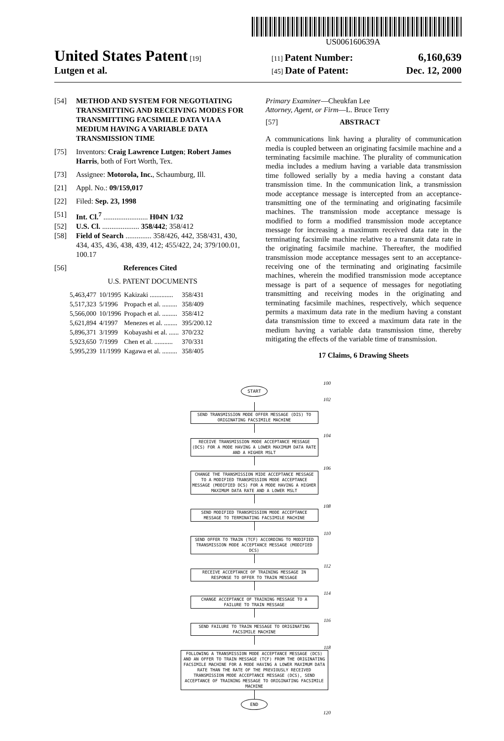US006160639A
United States Patent [19] [11] Patent Number: 6,160,639
Lutgen et al.
[45] Date of Patent: Dec. 12, 2000
[54] METHOD AND SYSTEM FOR NEGOTIATING TRANSMITTING AND RECEIVING MODES FOR TRANSMITTING FACSIMILE DATA VIA A MEDIUM HAVING A VARIABLE DATA TRANSMISSION TIME
[75] Inventors: Craig Lawrence Lutgen; Robert James Harris, both of Fort Worth, Tex.
[73] Assignee: Motorola, Inc., Schaumburg, Ill.
[21] Appl. No.: 09/159,017
[22] Filed: Sep. 23, 1998
[51] Int. Cl.<sup>7</sup> ........................ H04N 1/32
[52] U.S. Cl. .................... 358/442; 358/412
[58] Field of Search .............. 358/426, 442, 358/431, 430, 434, 435, 436, 438, 439, 412; 455/422, 24; 379/100.01, 100.17
[56] References Cited
U.S. PATENT DOCUMENTS
| 5,463,477 | 10/1995 | Kakizaki .............. | 358/431 |
| 5,517,323 | 5/1996 | Propach et al. ......... | 358/409 |
| 5,566,000 | 10/1996 | Propach et al. ......... | 358/412 |
| 5,621,894 | 4/1997 | Menezes et al. ........ | 395/200.12 |
| 5,896,371 | 3/1999 | Kobayashi et al. ...... | 370/232 |
| 5,923,650 | 7/1999 | Chen et al. ........... | 370/331 |
| 5,995,239 | 11/1999 | Kagawa et al. ......... | 358/405 |
Primary Examiner—Cheukfan Lee
Attorney, Agent, or Firm—L. Bruce Terry
[57] ABSTRACT
A communications link having a plurality of communication media is coupled between an originating facsimile machine and a terminating facsimile machine. The plurality of communication media includes a medium having a variable data transmission time followed serially by a media having a constant data transmission time. In the communication link, a transmission mode acceptance message is intercepted from an acceptance-transmitting one of the terminating and originating facsimile machines. The transmission mode acceptance message is modified to form a modified transmission mode acceptance message for increasing a maximum received data rate in the terminating facsimile machine relative to a transmit data rate in the originating facsimile machine. Thereafter, the modified transmission mode acceptance messages sent to an acceptance-receiving one of the terminating and originating facsimile machines, wherein the modified transmission mode acceptance message is part of a sequence of messages for negotiating transmitting and receiving modes in the originating and terminating facsimile machines, respectively, which sequence permits a maximum data rate in the medium having a constant data transmission time to exceed a maximum data rate in the medium having a variable data transmission time, thereby mitigating the effects of the variable time of transmission.
17 Claims, 6 Drawing Sheets
100
START
102
SEND TRANSMISSION MODE OFFER MESSAGE (DIS) TO ORIGINATING FACSIMILE MACHINE
104
RECEIVE TRANSMISSION MODE ACCEPTANCE MESSAGE (DCS) FOR A MODE HAVING A LOWER MAXIMUM DATA RATE AND A HIGHER MSLT
106
CHANGE THE TRANSMISSION MIDE ACCEPTANCE MESSAGE TO A MODIFIED TRANSMISSION MODE ACCEPTANCE MESSAGE (MODIFIED DCS) FOR A MODE HAVING A HIGHER MAXIMUM DATA RATE AND A LOWER MSLT
108
SEND MODIFIED TRANSMISSION MODE ACCEPTANCE MESSAGE TO TERMINATING FACSIMILE MACHINE
110
SEND OFFER TO TRAIN (TCF) ACCORDING TO MODIFIED TRANSMISSION MODE ACCEPTANCE MESSAGE (MODIFIED DCS)
112
RECEIVE ACCEPTANCE OF TRAINING MESSAGE IN RESPONSE TO OFFER TO TRAIN MESSAGE
114
CHANGE ACCEPTANCE OF TRAINING MESSAGE TO A FAILURE TO TRAIN MESSAGE
116
SEND FAILURE TO TRAIN MESSAGE TO ORIGINATING FACSIMILE MACHINE
118
FOLLOWING A TRANSMISSION MODE ACCEPTANCE MESSAGE (DCS) AND AN OFFER TO TRAIN MESSAGE (TCF) FROM THE ORIGINATING FACSIMILE MACHINE FOR A MODE HAVING A LOWER MAXIMUM DATA RATE THAN THE RATE OF THE PREVIOUSLY RECEIVED TRANSMISSION MODE ACCEPTANCE MESSAGE (DCS), SEND ACCEPTANCE OF TRAINING MESSAGE TO ORIGINATING FACSIMILE MACHINE
END
120